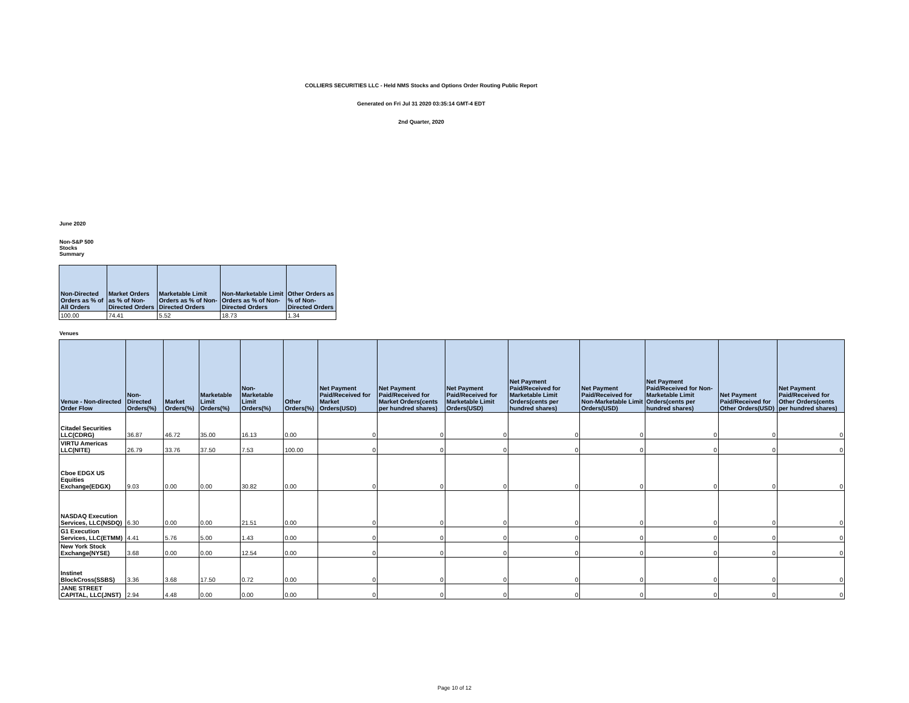COLLIERS SECURITIES LLC - Held NMS Stocks and Options Order Routing Public Report
Generated on Fri Jul 31 2020 03:35:14 GMT-4 EDT
2nd Quarter, 2020
June 2020
Non-S&P 500
Stocks
Summary
| Non-Directed Orders as % of All Orders | Market Orders as % of Non-Directed Orders | Marketable Limit Orders as % of Non-Directed Orders | Non-Marketable Limit Orders as % of Non-Directed Orders | Other Orders as % of Non-Directed Orders |
| --- | --- | --- | --- | --- |
| 100.00 | 74.41 | 5.52 | 18.73 | 1.34 |
Venues
| Venue - Non-directed Order Flow | Non-Directed Orders(%) | Market Orders(%) | Marketable Limit Orders(%) | Non-Marketable Limit Orders(%) | Other Orders(%) | Net Payment Paid/Received for Market Orders(USD) | Net Payment Paid/Received for Market Orders(cents per hundred shares) | Net Payment Paid/Received for Marketable Limit Orders(USD) | Net Payment Paid/Received for Marketable Limit Orders(cents per hundred shares) | Net Payment Paid/Received for Non-Marketable Limit Orders(USD) | Net Payment Paid/Received for Non-Marketable Limit Orders(cents per hundred shares) | Net Payment Paid/Received for Other Orders(USD) | Net Payment Paid/Received for Other Orders(cents per hundred shares) |
| --- | --- | --- | --- | --- | --- | --- | --- | --- | --- | --- | --- | --- | --- |
| Citadel Securities LLC(CDRG) | 36.87 | 46.72 | 35.00 | 16.13 | 0.00 | 0 | 0 | 0 | 0 | 0 | 0 | 0 | 0 |
| VIRTU Americas LLC(NITE) | 26.79 | 33.76 | 37.50 | 7.53 | 100.00 | 0 | 0 | 0 | 0 | 0 | 0 | 0 | 0 |
| Cboe EDGX US Equities Exchange(EDGX) | 9.03 | 0.00 | 0.00 | 30.82 | 0.00 | 0 | 0 | 0 | 0 | 0 | 0 | 0 | 0 |
| NASDAQ Execution Services, LLC(NSDQ) | 6.30 | 0.00 | 0.00 | 21.51 | 0.00 | 0 | 0 | 0 | 0 | 0 | 0 | 0 | 0 |
| G1 Execution Services, LLC(ETMM) | 4.41 | 5.76 | 5.00 | 1.43 | 0.00 | 0 | 0 | 0 | 0 | 0 | 0 | 0 | 0 |
| New York Stock Exchange(NYSE) | 3.68 | 0.00 | 0.00 | 12.54 | 0.00 | 0 | 0 | 0 | 0 | 0 | 0 | 0 | 0 |
| Instinet BlockCross(SSBS) | 3.36 | 3.68 | 17.50 | 0.72 | 0.00 | 0 | 0 | 0 | 0 | 0 | 0 | 0 | 0 |
| JANE STREET CAPITAL, LLC(JNST) | 2.94 | 4.48 | 0.00 | 0.00 | 0.00 | 0 | 0 | 0 | 0 | 0 | 0 | 0 | 0 |
Page 10 of 12